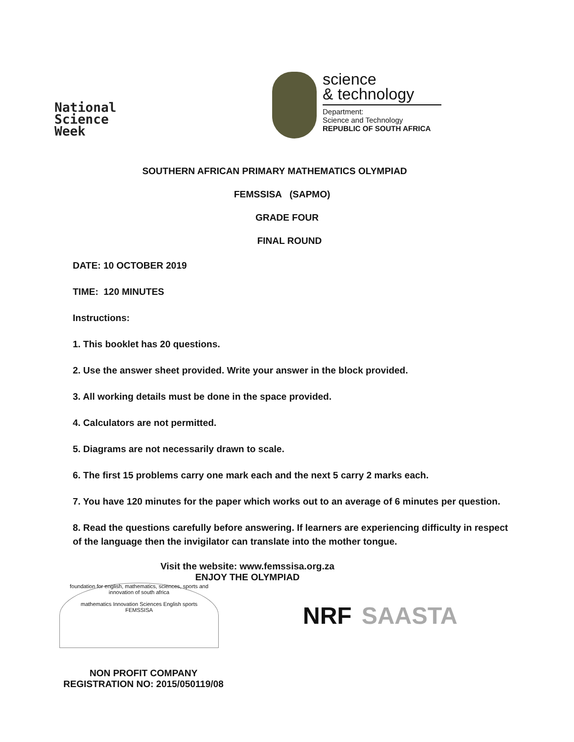National
Science
Week
science
& technology
Department:
Science and Technology
REPUBLIC OF SOUTH AFRICA
SOUTHERN AFRICAN PRIMARY MATHEMATICS OLYMPIAD
FEMSSISA (SAPMO)
GRADE FOUR
FINAL ROUND
DATE: 10 OCTOBER 2019
TIME: 120 MINUTES
Instructions:
1. This booklet has 20 questions.
2. Use the answer sheet provided. Write your answer in the block provided.
3. All working details must be done in the space provided.
4. Calculators are not permitted.
5. Diagrams are not necessarily drawn to scale.
6. The first 15 problems carry one mark each and the next 5 carry 2 marks each.
7. You have 120 minutes for the paper which works out to an average of 6 minutes per question.
8. Read the questions carefully before answering. If learners are experiencing difficulty in respect of the language then the invigilator can translate into the mother tongue.
Visit the website: www.femssisa.org.za
ENJOY THE OLYMPIAD
foundation for english, mathematics, sciences, sports and innovation of south africa
mathematics Innovation Sciences English sports
FEMSSISA
NRF SAASTA
NON PROFIT COMPANY
REGISTRATION NO: 2015/050119/08